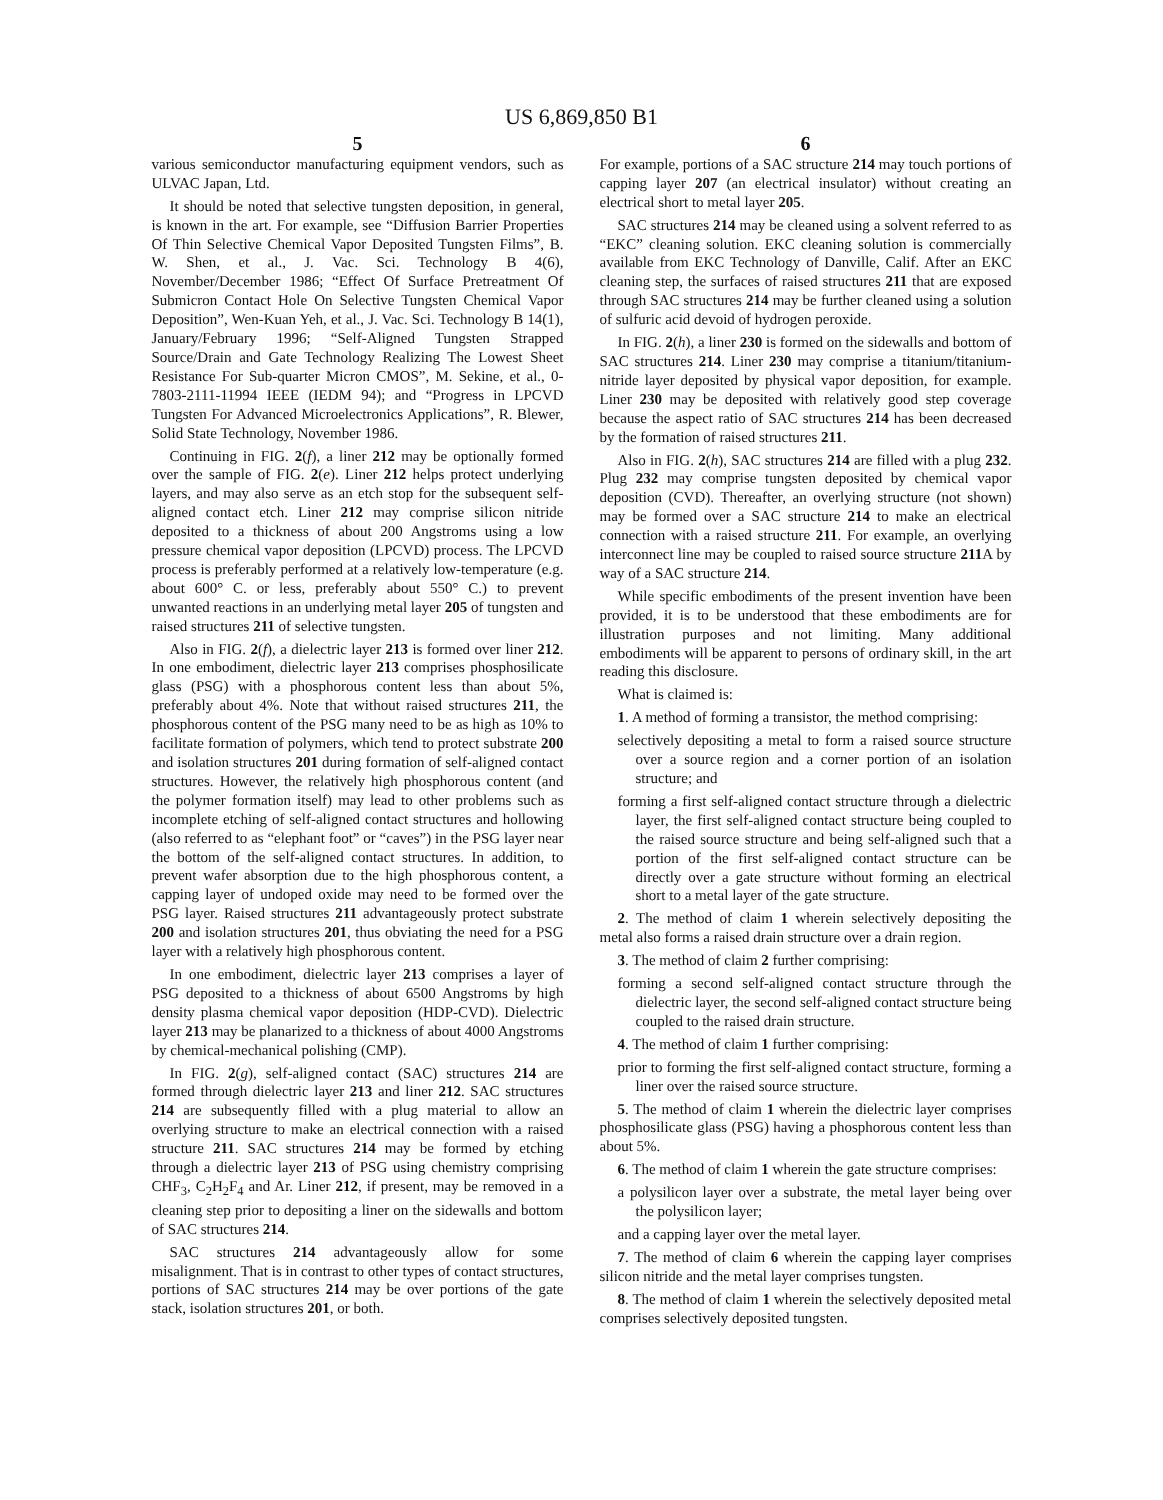US 6,869,850 B1
5
various semiconductor manufacturing equipment vendors, such as ULVAC Japan, Ltd.
It should be noted that selective tungsten deposition, in general, is known in the art. For example, see “Diffusion Barrier Properties Of Thin Selective Chemical Vapor Deposited Tungsten Films”, B. W. Shen, et al., J. Vac. Sci. Technology B 4(6), November/December 1986; “Effect Of Surface Pretreatment Of Submicron Contact Hole On Selective Tungsten Chemical Vapor Deposition”, Wen-Kuan Yeh, et al., J. Vac. Sci. Technology B 14(1), January/February 1996; “Self-Aligned Tungsten Strapped Source/Drain and Gate Technology Realizing The Lowest Sheet Resistance For Sub-quarter Micron CMOS”, M. Sekine, et al., 0-7803-2111-11994 IEEE (IEDM 94); and “Progress in LPCVD Tungsten For Advanced Microelectronics Applications”, R. Blewer, Solid State Technology, November 1986.
Continuing in FIG. 2(f), a liner 212 may be optionally formed over the sample of FIG. 2(e). Liner 212 helps protect underlying layers, and may also serve as an etch stop for the subsequent self-aligned contact etch. Liner 212 may comprise silicon nitride deposited to a thickness of about 200 Angstroms using a low pressure chemical vapor deposition (LPCVD) process. The LPCVD process is preferably performed at a relatively low-temperature (e.g. about 600° C. or less, preferably about 550° C.) to prevent unwanted reactions in an underlying metal layer 205 of tungsten and raised structures 211 of selective tungsten.
Also in FIG. 2(f), a dielectric layer 213 is formed over liner 212. In one embodiment, dielectric layer 213 comprises phosphosilicate glass (PSG) with a phosphorous content less than about 5%, preferably about 4%. Note that without raised structures 211, the phosphorous content of the PSG many need to be as high as 10% to facilitate formation of polymers, which tend to protect substrate 200 and isolation structures 201 during formation of self-aligned contact structures. However, the relatively high phosphorous content (and the polymer formation itself) may lead to other problems such as incomplete etching of self-aligned contact structures and hollowing (also referred to as “elephant foot” or “caves”) in the PSG layer near the bottom of the self-aligned contact structures. In addition, to prevent wafer absorption due to the high phosphorous content, a capping layer of undoped oxide may need to be formed over the PSG layer. Raised structures 211 advantageously protect substrate 200 and isolation structures 201, thus obviating the need for a PSG layer with a relatively high phosphorous content.
In one embodiment, dielectric layer 213 comprises a layer of PSG deposited to a thickness of about 6500 Angstroms by high density plasma chemical vapor deposition (HDP-CVD). Dielectric layer 213 may be planarized to a thickness of about 4000 Angstroms by chemical-mechanical polishing (CMP).
In FIG. 2(g), self-aligned contact (SAC) structures 214 are formed through dielectric layer 213 and liner 212. SAC structures 214 are subsequently filled with a plug material to allow an overlying structure to make an electrical connection with a raised structure 211. SAC structures 214 may be formed by etching through a dielectric layer 213 of PSG using chemistry comprising CHF<sub>3</sub>, C<sub>2</sub>H<sub>2</sub>F<sub>4</sub> and Ar. Liner 212, if present, may be removed in a cleaning step prior to depositing a liner on the sidewalls and bottom of SAC structures 214.
SAC structures 214 advantageously allow for some misalignment. That is in contrast to other types of contact structures, portions of SAC structures 214 may be over portions of the gate stack, isolation structures 201, or both.
6
For example, portions of a SAC structure 214 may touch portions of capping layer 207 (an electrical insulator) without creating an electrical short to metal layer 205.
SAC structures 214 may be cleaned using a solvent referred to as “EKC” cleaning solution. EKC cleaning solution is commercially available from EKC Technology of Danville, Calif. After an EKC cleaning step, the surfaces of raised structures 211 that are exposed through SAC structures 214 may be further cleaned using a solution of sulfuric acid devoid of hydrogen peroxide.
In FIG. 2(h), a liner 230 is formed on the sidewalls and bottom of SAC structures 214. Liner 230 may comprise a titanium/titanium-nitride layer deposited by physical vapor deposition, for example. Liner 230 may be deposited with relatively good step coverage because the aspect ratio of SAC structures 214 has been decreased by the formation of raised structures 211.
Also in FIG. 2(h), SAC structures 214 are filled with a plug 232. Plug 232 may comprise tungsten deposited by chemical vapor deposition (CVD). Thereafter, an overlying structure (not shown) may be formed over a SAC structure 214 to make an electrical connection with a raised structure 211. For example, an overlying interconnect line may be coupled to raised source structure 211 A by way of a SAC structure 214.
While specific embodiments of the present invention have been provided, it is to be understood that these embodiments are for illustration purposes and not limiting. Many additional embodiments will be apparent to persons of ordinary skill, in the art reading this disclosure.
What is claimed is:
1. A method of forming a transistor, the method comprising:
selectively depositing a metal to form a raised source structure over a source region and a corner portion of an isolation structure; and
forming a first self-aligned contact structure through a dielectric layer, the first self-aligned contact structure being coupled to the raised source structure and being self-aligned such that a portion of the first self-aligned contact structure can be directly over a gate structure without forming an electrical short to a metal layer of the gate structure.
2. The method of claim 1 wherein selectively depositing the metal also forms a raised drain structure over a drain region.
3. The method of claim 2 further comprising:
forming a second self-aligned contact structure through the dielectric layer, the second self-aligned contact structure being coupled to the raised drain structure.
4. The method of claim 1 further comprising:
prior to forming the first self-aligned contact structure, forming a liner over the raised source structure.
5. The method of claim 1 wherein the dielectric layer comprises phosphosilicate glass (PSG) having a phosphorous content less than about 5%.
6. The method of claim 1 wherein the gate structure comprises:
a polysilicon layer over a substrate, the metal layer being over the polysilicon layer;
and a capping layer over the metal layer.
7. The method of claim 6 wherein the capping layer comprises silicon nitride and the metal layer comprises tungsten.
8. The method of claim 1 wherein the selectively deposited metal comprises selectively deposited tungsten.